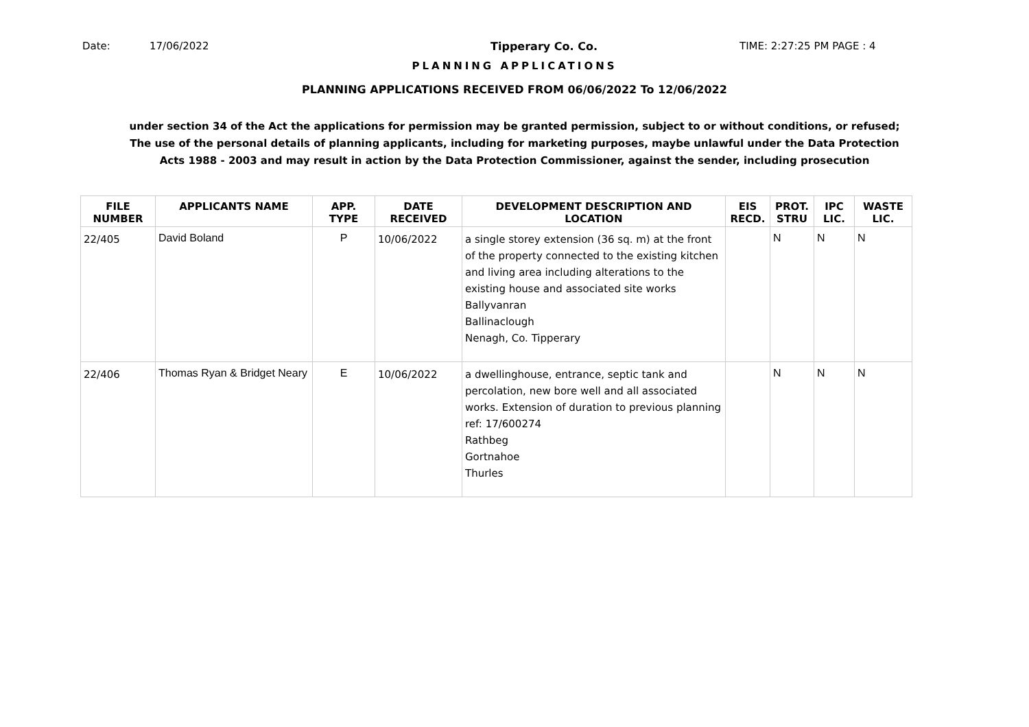Date: 17/06/2022 Tipperary Co. Co. TIME: 2:27:25 PM PAGE : 4
PLANNING APPLICATIONS
PLANNING APPLICATIONS RECEIVED FROM 06/06/2022 To 12/06/2022
under section 34 of the Act the applications for permission may be granted permission, subject to or without conditions, or refused;
The use of the personal details of planning applicants, including for marketing purposes, maybe unlawful under the Data Protection
Acts 1988 - 2003 and may result in action by the Data Protection Commissioner, against the sender, including prosecution
| FILE NUMBER | APPLICANTS NAME | APP. TYPE | DATE RECEIVED | DEVELOPMENT DESCRIPTION AND LOCATION | EIS RECD. | PROT. STRU | IPC LIC. | WASTE LIC. |
| --- | --- | --- | --- | --- | --- | --- | --- | --- |
| 22/405 | David Boland | P | 10/06/2022 | a single storey extension (36 sq. m) at the front of the property connected to the existing kitchen and living area including alterations to the existing house and associated site works Ballyvanran Ballinaclough Nenagh, Co. Tipperary | | N | N | N |
| 22/406 | Thomas Ryan & Bridget Neary | E | 10/06/2022 | a dwellinghouse, entrance, septic tank and percolation, new bore well and all associated works. Extension of duration to previous planning ref: 17/600274 Rathbeg Gortnahoe Thurles | | N | N | N |